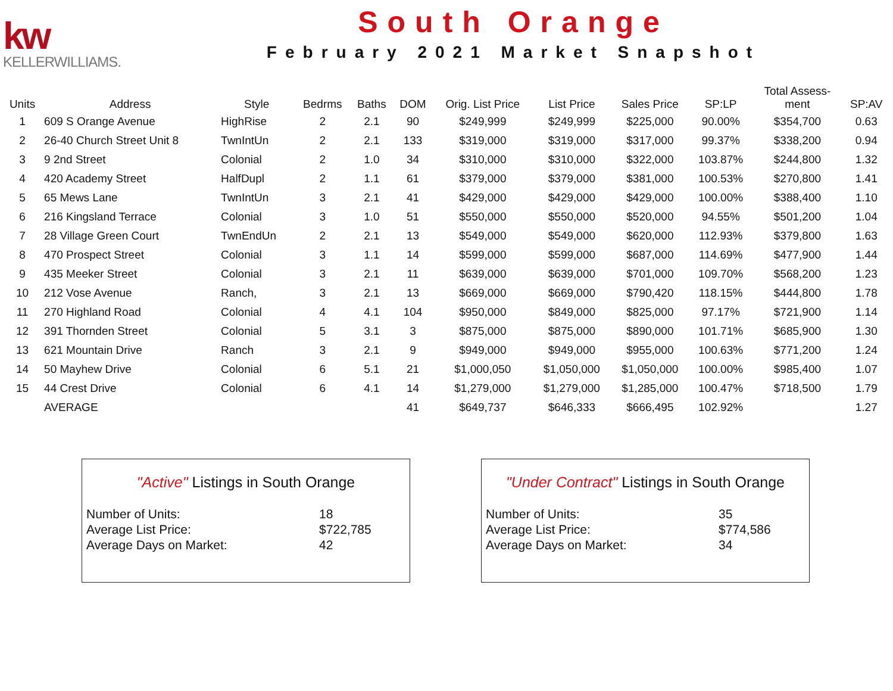kw
KELLERWILLIAMS.
South Orange
February 2021 Market Snapshot
| Units | Address | Style | Bedrms | Baths | DOM | Orig. List Price | List Price | Sales Price | SP:LP | Total Assess- ment | SP:AV |
| --- | --- | --- | --- | --- | --- | --- | --- | --- | --- | --- | --- |
| 1 | 609 S Orange Avenue | HighRise | 2 | 2.1 | 90 | $249,999 | $249,999 | $225,000 | 90.00% | $354,700 | 0.63 |
| 2 | 26-40 Church Street Unit 8 | TwnIntUn | 2 | 2.1 | 133 | $319,000 | $319,000 | $317,000 | 99.37% | $338,200 | 0.94 |
| 3 | 9 2nd Street | Colonial | 2 | 1.0 | 34 | $310,000 | $310,000 | $322,000 | 103.87% | $244,800 | 1.32 |
| 4 | 420 Academy Street | HalfDupl | 2 | 1.1 | 61 | $379,000 | $379,000 | $381,000 | 100.53% | $270,800 | 1.41 |
| 5 | 65 Mews Lane | TwnIntUn | 3 | 2.1 | 41 | $429,000 | $429,000 | $429,000 | 100.00% | $388,400 | 1.10 |
| 6 | 216 Kingsland Terrace | Colonial | 3 | 1.0 | 51 | $550,000 | $550,000 | $520,000 | 94.55% | $501,200 | 1.04 |
| 7 | 28 Village Green Court | TwnEndUn | 2 | 2.1 | 13 | $549,000 | $549,000 | $620,000 | 112.93% | $379,800 | 1.63 |
| 8 | 470 Prospect Street | Colonial | 3 | 1.1 | 14 | $599,000 | $599,000 | $687,000 | 114.69% | $477,900 | 1.44 |
| 9 | 435 Meeker Street | Colonial | 3 | 2.1 | 11 | $639,000 | $639,000 | $701,000 | 109.70% | $568,200 | 1.23 |
| 10 | 212 Vose Avenue | Ranch, | 3 | 2.1 | 13 | $669,000 | $669,000 | $790,420 | 118.15% | $444,800 | 1.78 |
| 11 | 270 Highland Road | Colonial | 4 | 4.1 | 104 | $950,000 | $849,000 | $825,000 | 97.17% | $721,900 | 1.14 |
| 12 | 391 Thornden Street | Colonial | 5 | 3.1 | 3 | $875,000 | $875,000 | $890,000 | 101.71% | $685,900 | 1.30 |
| 13 | 621 Mountain Drive | Ranch | 3 | 2.1 | 9 | $949,000 | $949,000 | $955,000 | 100.63% | $771,200 | 1.24 |
| 14 | 50 Mayhew Drive | Colonial | 6 | 5.1 | 21 | $1,000,050 | $1,050,000 | $1,050,000 | 100.00% | $985,400 | 1.07 |
| 15 | 44 Crest Drive | Colonial | 6 | 4.1 | 14 | $1,279,000 | $1,279,000 | $1,285,000 | 100.47% | $718,500 | 1.79 |
| | AVERAGE | | | | 41 | $649,737 | $646,333 | $666,495 | 102.92% | | 1.27 |
"Active" Listings in South Orange
| Number of Units: | 18 |
| Average List Price: | $722,785 |
| Average Days on Market: | 42 |
"Under Contract" Listings in South Orange
| Number of Units: | 35 |
| Average List Price: | $774,586 |
| Average Days on Market: | 34 |